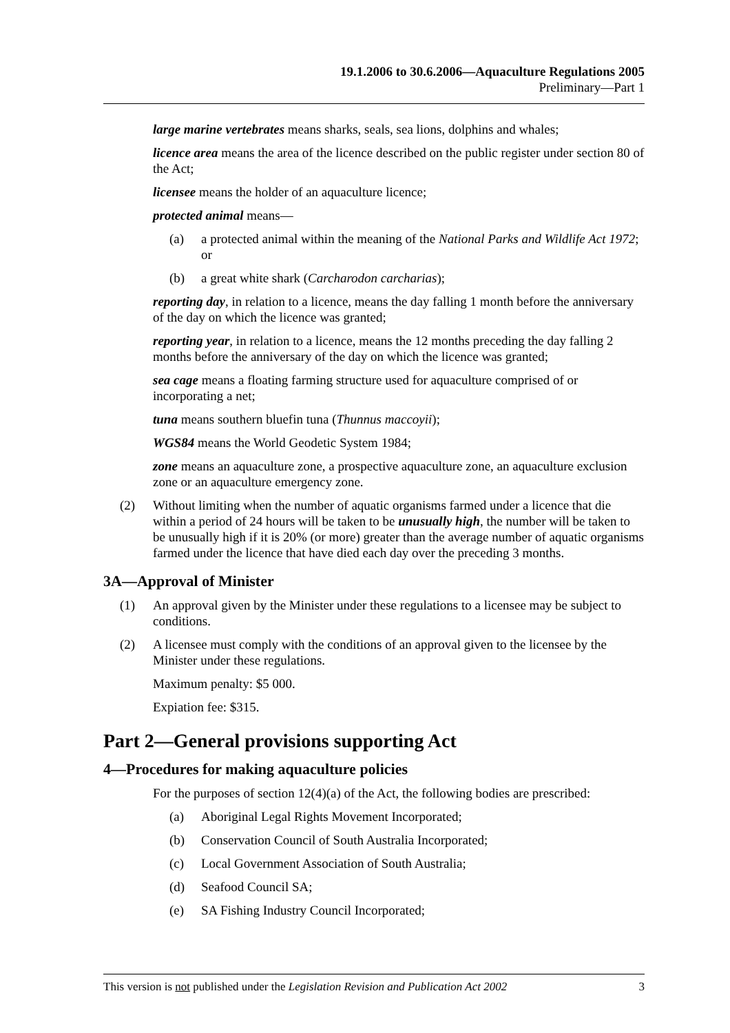19.1.2006 to 30.6.2006—Aquaculture Regulations 2005
Preliminary—Part 1
large marine vertebrates means sharks, seals, sea lions, dolphins and whales;
licence area means the area of the licence described on the public register under section 80 of the Act;
licensee means the holder of an aquaculture licence;
protected animal means—
(a) a protected animal within the meaning of the National Parks and Wildlife Act 1972; or
(b) a great white shark (Carcharodon carcharias);
reporting day, in relation to a licence, means the day falling 1 month before the anniversary of the day on which the licence was granted;
reporting year, in relation to a licence, means the 12 months preceding the day falling 2 months before the anniversary of the day on which the licence was granted;
sea cage means a floating farming structure used for aquaculture comprised of or incorporating a net;
tuna means southern bluefin tuna (Thunnus maccoyii);
WGS84 means the World Geodetic System 1984;
zone means an aquaculture zone, a prospective aquaculture zone, an aquaculture exclusion zone or an aquaculture emergency zone.
(2) Without limiting when the number of aquatic organisms farmed under a licence that die within a period of 24 hours will be taken to be unusually high, the number will be taken to be unusually high if it is 20% (or more) greater than the average number of aquatic organisms farmed under the licence that have died each day over the preceding 3 months.
3A—Approval of Minister
(1) An approval given by the Minister under these regulations to a licensee may be subject to conditions.
(2) A licensee must comply with the conditions of an approval given to the licensee by the Minister under these regulations.
Maximum penalty: $5 000.
Expiation fee: $315.
Part 2—General provisions supporting Act
4—Procedures for making aquaculture policies
For the purposes of section 12(4)(a) of the Act, the following bodies are prescribed:
(a) Aboriginal Legal Rights Movement Incorporated;
(b) Conservation Council of South Australia Incorporated;
(c) Local Government Association of South Australia;
(d) Seafood Council SA;
(e) SA Fishing Industry Council Incorporated;
This version is not published under the Legislation Revision and Publication Act 2002 3